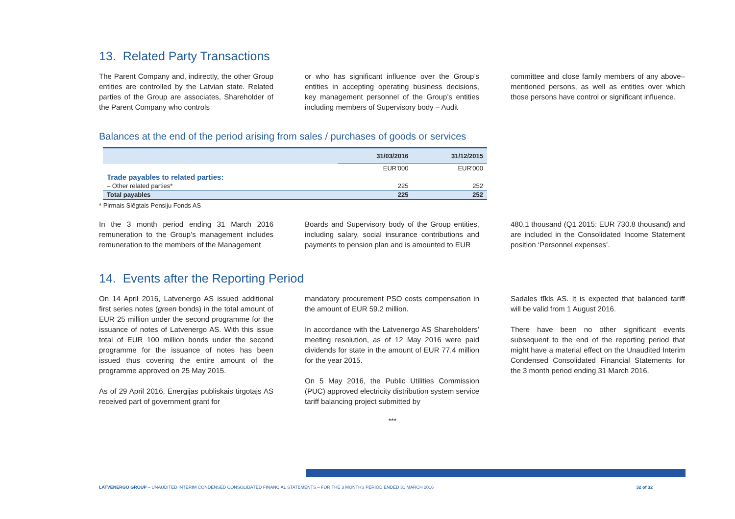13. Related Party Transactions
The Parent Company and, indirectly, the other Group entities are controlled by the Latvian state. Related parties of the Group are associates, Shareholder of the Parent Company who controls
or who has significant influence over the Group’s entities in accepting operating business decisions, key management personnel of the Group’s entities including members of Supervisory body – Audit
committee and close family members of any above–mentioned persons, as well as entities over which those persons have control or significant influence.
Balances at the end of the period arising from sales / purchases of goods or services
| | 31/03/2016 | 31/12/2015 |
| --- | --- | --- |
| | EUR'000 | EUR'000 |
| Trade payables to related parties: | | |
| – Other related parties* | 225 | 252 |
| Total payables | 225 | 252 |
* Pirmais Slēgtais Pensiju Fonds AS
In the 3 month period ending 31 March 2016 remuneration to the Group’s management includes remuneration to the members of the Management
Boards and Supervisory body of the Group entities, including salary, social insurance contributions and payments to pension plan and is amounted to EUR
480.1 thousand (Q1 2015: EUR 730.8 thousand) and are included in the Consolidated Income Statement position ‘Personnel expenses’.
14. Events after the Reporting Period
On 14 April 2016, Latvenergo AS issued additional first series notes (green bonds) in the total amount of EUR 25 million under the second programme for the issuance of notes of Latvenergo AS. With this issue total of EUR 100 million bonds under the second programme for the issuance of notes has been issued thus covering the entire amount of the programme approved on 25 May 2015.
As of 29 April 2016, Enerģijas publiskais tirgotājs AS received part of government grant for
mandatory procurement PSO costs compensation in the amount of EUR 59.2 million.
In accordance with the Latvenergo AS Shareholders’ meeting resolution, as of 12 May 2016 were paid dividends for state in the amount of EUR 77.4 million for the year 2015.
On 5 May 2016, the Public Utilities Commission (PUC) approved electricity distribution system service tariff balancing project submitted by
Sadales tīkls AS. It is expected that balanced tariff will be valid from 1 August 2016.
There have been no other significant events subsequent to the end of the reporting period that might have a material effect on the Unaudited Interim Condensed Consolidated Financial Statements for the 3 month period ending 31 March 2016.
***
LATVENERGO GROUP – UNAUDITED INTERIM CONDENSED CONSOLIDATED FINANCIAL STATEMENTS – FOR THE 3 MONTHS PERIOD ENDED 31 MARCH 2016 32 of 32